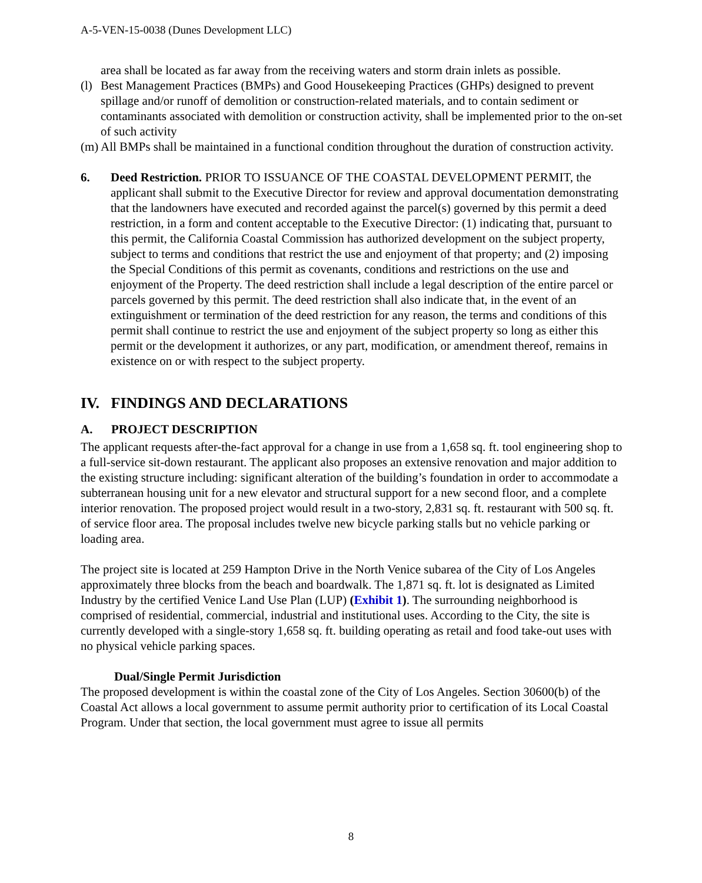A-5-VEN-15-0038 (Dunes Development LLC)
area shall be located as far away from the receiving waters and storm drain inlets as possible.
(l)
Best Management Practices (BMPs) and Good Housekeeping Practices (GHPs) designed to prevent spillage and/or runoff of demolition or construction-related materials, and to contain sediment or contaminants associated with demolition or construction activity, shall be implemented prior to the on-set of such activity
(m)
All BMPs shall be maintained in a functional condition throughout the duration of construction activity.
6. Deed Restriction. PRIOR TO ISSUANCE OF THE COASTAL DEVELOPMENT PERMIT, the applicant shall submit to the Executive Director for review and approval documentation demonstrating that the landowners have executed and recorded against the parcel(s) governed by this permit a deed restriction, in a form and content acceptable to the Executive Director: (1) indicating that, pursuant to this permit, the California Coastal Commission has authorized development on the subject property, subject to terms and conditions that restrict the use and enjoyment of that property; and (2) imposing the Special Conditions of this permit as covenants, conditions and restrictions on the use and enjoyment of the Property. The deed restriction shall include a legal description of the entire parcel or parcels governed by this permit. The deed restriction shall also indicate that, in the event of an extinguishment or termination of the deed restriction for any reason, the terms and conditions of this permit shall continue to restrict the use and enjoyment of the subject property so long as either this permit or the development it authorizes, or any part, modification, or amendment thereof, remains in existence on or with respect to the subject property.
IV. FINDINGS AND DECLARATIONS
A. PROJECT DESCRIPTION
The applicant requests after-the-fact approval for a change in use from a 1,658 sq. ft. tool engineering shop to a full-service sit-down restaurant. The applicant also proposes an extensive renovation and major addition to the existing structure including: significant alteration of the building’s foundation in order to accommodate a subterranean housing unit for a new elevator and structural support for a new second floor, and a complete interior renovation. The proposed project would result in a two-story, 2,831 sq. ft. restaurant with 500 sq. ft. of service floor area. The proposal includes twelve new bicycle parking stalls but no vehicle parking or loading area.
The project site is located at 259 Hampton Drive in the North Venice subarea of the City of Los Angeles approximately three blocks from the beach and boardwalk. The 1,871 sq. ft. lot is designated as Limited Industry by the certified Venice Land Use Plan (LUP) (Exhibit 1). The surrounding neighborhood is comprised of residential, commercial, industrial and institutional uses. According to the City, the site is currently developed with a single-story 1,658 sq. ft. building operating as retail and food take-out uses with no physical vehicle parking spaces.
Dual/Single Permit Jurisdiction
The proposed development is within the coastal zone of the City of Los Angeles. Section 30600(b) of the Coastal Act allows a local government to assume permit authority prior to certification of its Local Coastal Program. Under that section, the local government must agree to issue all permits
8